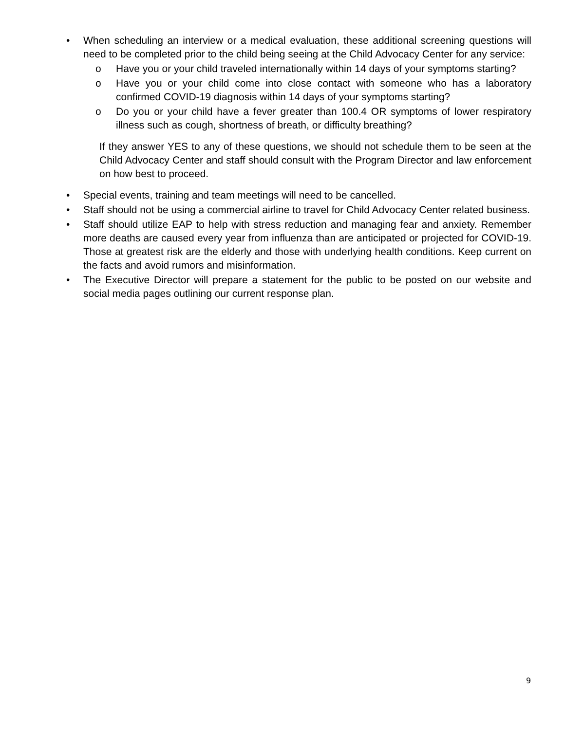• When scheduling an interview or a medical evaluation, these additional screening questions will need to be completed prior to the child being seeing at the Child Advocacy Center for any service:
o Have you or your child traveled internationally within 14 days of your symptoms starting?
o Have you or your child come into close contact with someone who has a laboratory confirmed COVID-19 diagnosis within 14 days of your symptoms starting?
o Do you or your child have a fever greater than 100.4 OR symptoms of lower respiratory illness such as cough, shortness of breath, or difficulty breathing?
If they answer YES to any of these questions, we should not schedule them to be seen at the Child Advocacy Center and staff should consult with the Program Director and law enforcement on how best to proceed.
• Special events, training and team meetings will need to be cancelled.
• Staff should not be using a commercial airline to travel for Child Advocacy Center related business.
• Staff should utilize EAP to help with stress reduction and managing fear and anxiety. Remember more deaths are caused every year from influenza than are anticipated or projected for COVID-19. Those at greatest risk are the elderly and those with underlying health conditions. Keep current on the facts and avoid rumors and misinformation.
• The Executive Director will prepare a statement for the public to be posted on our website and social media pages outlining our current response plan.
9